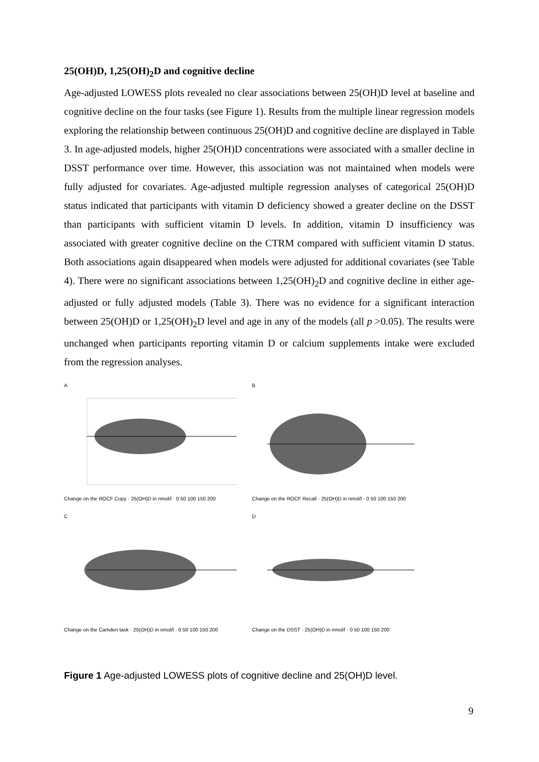25(OH)D, 1,25(OH)<sub>2</sub>D and cognitive decline
Age-adjusted LOWESS plots revealed no clear associations between 25(OH)D level at baseline and cognitive decline on the four tasks (see Figure 1). Results from the multiple linear regression models exploring the relationship between continuous 25(OH)D and cognitive decline are displayed in Table 3. In age-adjusted models, higher 25(OH)D concentrations were associated with a smaller decline in DSST performance over time. However, this association was not maintained when models were fully adjusted for covariates. Age-adjusted multiple regression analyses of categorical 25(OH)D status indicated that participants with vitamin D deficiency showed a greater decline on the DSST than participants with sufficient vitamin D levels. In addition, vitamin D insufficiency was associated with greater cognitive decline on the CTRM compared with sufficient vitamin D status. Both associations again disappeared when models were adjusted for additional covariates (see Table 4). There were no significant associations between 1,25(OH)<sub>2</sub>D and cognitive decline in either age-adjusted or fully adjusted models (Table 3). There was no evidence for a significant interaction between 25(OH)D or 1,25(OH)<sub>2</sub>D level and age in any of the models (all p >0.05). The results were unchanged when participants reporting vitamin D or calcium supplements intake were excluded from the regression analyses.
A
Change on the ROCF Copy · 25(OH)D in nmol/l · 0 50 100 150 200
B
Change on the ROCF Recall · 25(OH)D in nmol/l · 0 50 100 150 200
C
Change on the Camden task · 25(OH)D in nmol/l · 0 50 100 150 200
D
Change on the DSST · 25(OH)D in nmol/l · 0 50 100 150 200
Figure 1 Age-adjusted LOWESS plots of cognitive decline and 25(OH)D level.
9